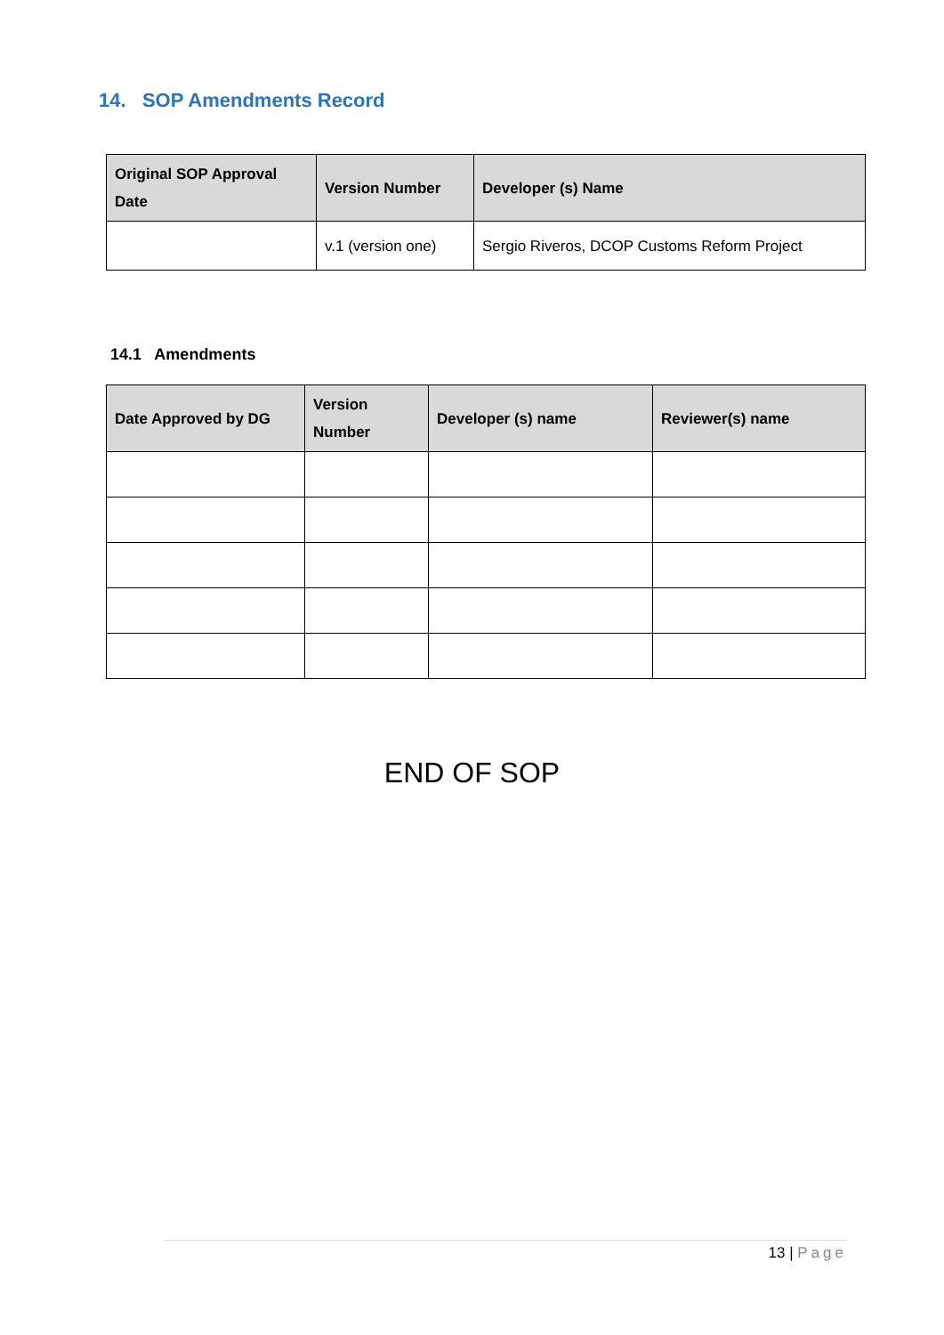14. SOP Amendments Record
| Original SOP Approval Date | Version Number | Developer (s) Name |
| --- | --- | --- |
| | v.1 (version one) | Sergio Riveros, DCOP Customs Reform Project |
14.1 Amendments
| Date Approved by DG | Version Number | Developer (s) name | Reviewer(s) name |
| --- | --- | --- | --- |
END OF SOP
13 | Page